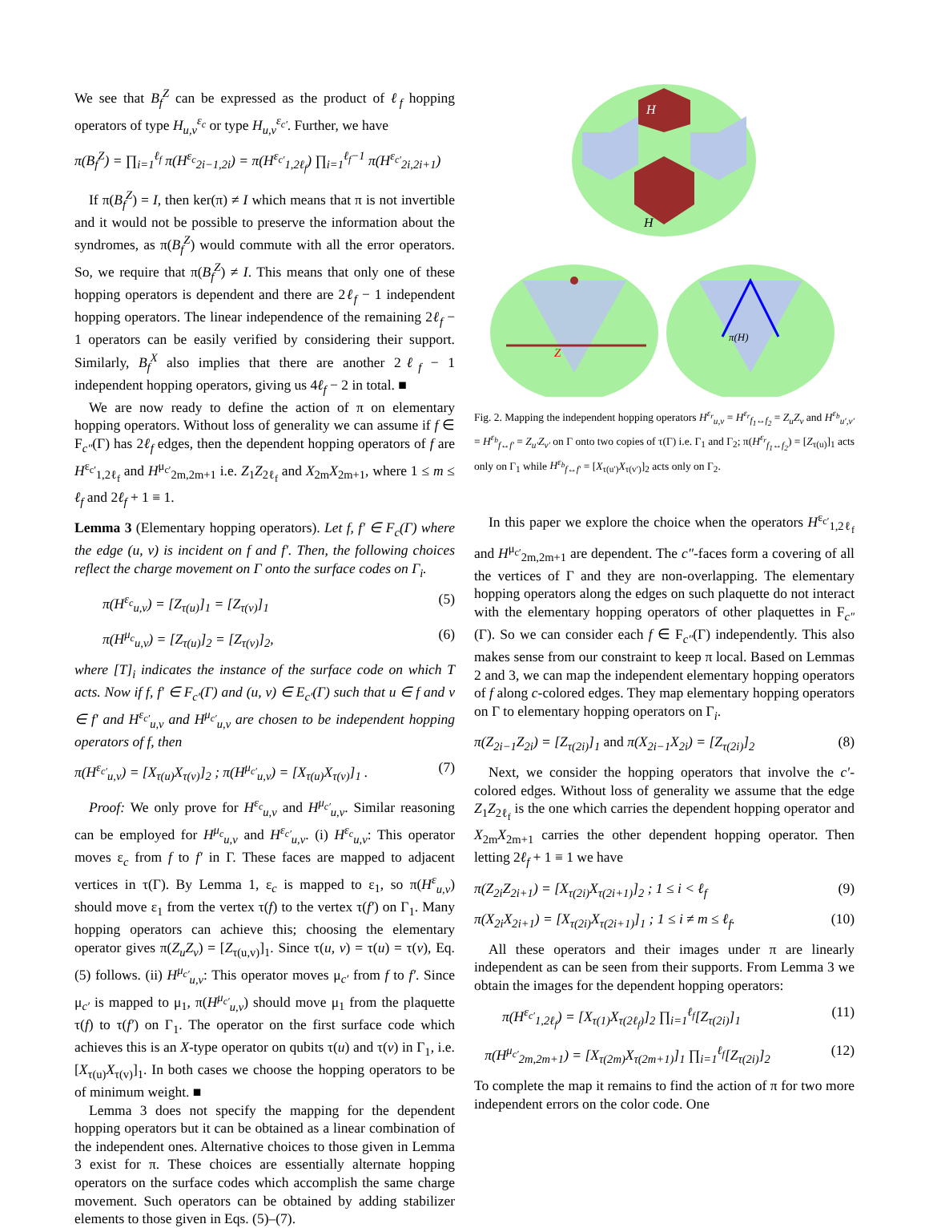We see that B<sub>f</sub><sup>Z</sup> can be expressed as the product of ℓ<sub>f</sub> hopping operators of type H<sub>u,v</sub><sup>ε<sub>c</sub></sup> or type H<sub>u,v</sub><sup>ε<sub>c′</sub></sup>. Further, we have
π(B<sub>f</sub><sup>Z</sup>) = ∏<sub>i=1</sub><sup>ℓ<sub>f</sub></sup> π(H<sup>ε<sub>c</sub></sup><sub>2i−1,2i</sub>) = π(H<sup>ε<sub>c′</sub></sup><sub>1,2ℓ<sub>f</sub></sub>) ∏<sub>i=1</sub><sup>ℓ<sub>f</sub>−1</sup> π(H<sup>ε<sub>c′</sub></sup><sub>2i,2i+1</sub>)
If π(B<sub>f</sub><sup>Z</sup>) = I, then ker(π) ≠ I which means that π is not invertible and it would not be possible to preserve the information about the syndromes, as π(B<sub>f</sub><sup>Z</sup>) would commute with all the error operators. So, we require that π(B<sub>f</sub><sup>Z</sup>) ≠ I. This means that only one of these hopping operators is dependent and there are 2ℓ<sub>f</sub> − 1 independent hopping operators. The linear independence of the remaining 2ℓ<sub>f</sub> − 1 operators can be easily verified by considering their support. Similarly, B<sub>f</sub><sup>X</sup> also implies that there are another 2ℓ<sub>f</sub> − 1 independent hopping operators, giving us 4ℓ<sub>f</sub> − 2 in total. ■
We are now ready to define the action of π on elementary hopping operators. Without loss of generality we can assume if f ∈ F<sub>c″</sub>(Γ) has 2ℓ<sub>f</sub> edges, then the dependent hopping operators of f are H<sup>ε<sub>c′</sub></sup><sub>1,2ℓ<sub>f</sub></sub> and H<sup>μ<sub>c′</sub></sup><sub>2m,2m+1</sub> i.e. Z<sub>1</sub>Z<sub>2ℓ<sub>f</sub></sub> and X<sub>2m</sub>X<sub>2m+1</sub>, where 1 ≤ m ≤ ℓ<sub>f</sub> and 2ℓ<sub>f</sub> + 1 ≡ 1.
Lemma 3 (Elementary hopping operators). Let f, f′ ∈ F<sub>c</sub>(Γ) where the edge (u, v) is incident on f and f′. Then, the following choices reflect the charge movement on Γ onto the surface codes on Γ<sub>i</sub>.
π(H<sup>ε<sub>c</sub></sup><sub>u,v</sub>) = [Z<sub>τ(u)</sub>]<sub>1</sub> = [Z<sub>τ(v)</sub>]<sub>1</sub> (5)
π(H<sup>μ<sub>c</sub></sup><sub>u,v</sub>) = [Z<sub>τ(u)</sub>]<sub>2</sub> = [Z<sub>τ(v)</sub>]<sub>2</sub>, (6)
where [T]<sub>i</sub> indicates the instance of the surface code on which T acts. Now if f, f′ ∈ F<sub>c′</sub>(Γ) and (u, v) ∈ E<sub>c′</sub>(Γ) such that u ∈ f and v ∈ f′ and H<sup>ε<sub>c′</sub></sup><sub>u,v</sub> and H<sup>μ<sub>c′</sub></sup><sub>u,v</sub> are chosen to be independent hopping operators of f, then
π(H<sup>ε<sub>c′</sub></sup><sub>u,v</sub>) = [X<sub>τ(u)</sub>X<sub>τ(v)</sub>]<sub>2</sub> ; π(H<sup>μ<sub>c′</sub></sup><sub>u,v</sub>) = [X<sub>τ(u)</sub>X<sub>τ(v)</sub>]<sub>1</sub> . (7)
Proof: We only prove for H<sup>ε<sub>c</sub></sup><sub>u,v</sub> and H<sup>μ<sub>c′</sub></sup><sub>u,v</sub>. Similar reasoning can be employed for H<sup>μ<sub>c</sub></sup><sub>u,v</sub> and H<sup>ε<sub>c′</sub></sup><sub>u,v</sub>. (i) H<sup>ε<sub>c</sub></sup><sub>u,v</sub>: This operator moves ε<sub>c</sub> from f to f′ in Γ. These faces are mapped to adjacent vertices in τ(Γ). By Lemma 1, ε<sub>c</sub> is mapped to ε<sub>1</sub>, so π(H<sup>ε</sup><sub>u,v</sub>) should move ε<sub>1</sub> from the vertex τ(f) to the vertex τ(f′) on Γ<sub>1</sub>. Many hopping operators can achieve this; choosing the elementary operator gives π(Z<sub>u</sub>Z<sub>v</sub>) = [Z<sub>τ(u,v)</sub>]<sub>1</sub>. Since τ(u, v) = τ(u) = τ(v), Eq. (5) follows. (ii) H<sup>μ<sub>c′</sub></sup><sub>u,v</sub>: This operator moves μ<sub>c′</sub> from f to f′. Since μ<sub>c′</sub> is mapped to μ<sub>1</sub>, π(H<sup>μ<sub>c′</sub></sup><sub>u,v</sub>) should move μ<sub>1</sub> from the plaquette τ(f) to τ(f′) on Γ<sub>1</sub>. The operator on the first surface code which achieves this is an X-type operator on qubits τ(u) and τ(v) in Γ<sub>1</sub>, i.e. [X<sub>τ(u)</sub>X<sub>τ(v)</sub>]<sub>1</sub>. In both cases we choose the hopping operators to be of minimum weight. ■
Lemma 3 does not specify the mapping for the dependent hopping operators but it can be obtained as a linear combination of the independent ones. Alternative choices to those given in Lemma 3 exist for π. These choices are essentially alternate hopping operators on the surface codes which accomplish the same charge movement. Such operators can be obtained by adding stabilizer elements to those given in Eqs. (5)–(7).
H
H
Z
π(H)
Fig. 2. Mapping the independent hopping operators H<sup>ε<sub>r</sub></sup><sub>u,v</sub> = H<sup>ε<sub>r</sub></sup><sub>f<sub>1</sub>↔f<sub>2</sub></sub> = Z<sub>u</sub>Z<sub>v</sub> and H<sup>ε<sub>b</sub></sup><sub>u′,v′</sub> = H<sup>ε<sub>b</sub></sup><sub>f↔f′</sub> = Z<sub>u′</sub>Z<sub>v′</sub> on Γ onto two copies of τ(Γ) i.e. Γ<sub>1</sub> and Γ<sub>2</sub>; π(H<sup>ε<sub>r</sub></sup><sub>f<sub>1</sub>↔f<sub>2</sub></sub>) = [Z<sub>τ(u)</sub>]<sub>1</sub> acts only on Γ<sub>1</sub> while H<sup>ε<sub>b</sub></sup><sub>f↔f′</sub> = [X<sub>τ(u′)</sub>X<sub>τ(v′)</sub>]<sub>2</sub> acts only on Γ<sub>2</sub>.
In this paper we explore the choice when the operators H<sup>ε<sub>c′</sub></sup><sub>1,2ℓ<sub>f</sub></sub> and H<sup>μ<sub>c′</sub></sup><sub>2m,2m+1</sub> are dependent. The c″-faces form a covering of all the vertices of Γ and they are non-overlapping. The elementary hopping operators along the edges on such plaquette do not interact with the elementary hopping operators of other plaquettes in F<sub>c″</sub>(Γ). So we can consider each f ∈ F<sub>c″</sub>(Γ) independently. This also makes sense from our constraint to keep π local. Based on Lemmas 2 and 3, we can map the independent elementary hopping operators of f along c-colored edges. They map elementary hopping operators on Γ to elementary hopping operators on Γ<sub>i</sub>.
π(Z<sub>2i−1</sub>Z<sub>2i</sub>) = [Z<sub>τ(2i)</sub>]<sub>1</sub> and π(X<sub>2i−1</sub>X<sub>2i</sub>) = [Z<sub>τ(2i)</sub>]<sub>2</sub> (8)
Next, we consider the hopping operators that involve the c′-colored edges. Without loss of generality we assume that the edge Z<sub>1</sub>Z<sub>2ℓ<sub>f</sub></sub> is the one which carries the dependent hopping operator and X<sub>2m</sub>X<sub>2m+1</sub> carries the other dependent hopping operator. Then letting 2ℓ<sub>f</sub> + 1 ≡ 1 we have
π(Z<sub>2i</sub>Z<sub>2i+1</sub>) = [X<sub>τ(2i)</sub>X<sub>τ(2i+1)</sub>]<sub>2</sub> ; 1 ≤ i < ℓ<sub>f</sub> (9)
π(X<sub>2i</sub>X<sub>2i+1</sub>) = [X<sub>τ(2i)</sub>X<sub>τ(2i+1)</sub>]<sub>1</sub> ; 1 ≤ i ≠ m ≤ ℓ<sub>f</sub>. (10)
All these operators and their images under π are linearly independent as can be seen from their supports. From Lemma 3 we obtain the images for the dependent hopping operators:
π(H<sup>ε<sub>c′</sub></sup><sub>1,2ℓ<sub>f</sub></sub>) = [X<sub>τ(1)</sub>X<sub>τ(2ℓ<sub>f</sub>)</sub>]<sub>2</sub> ∏<sub>i=1</sub><sup>ℓ<sub>f</sub></sup>[Z<sub>τ(2i)</sub>]<sub>1</sub> (11)
π(H<sup>μ<sub>c′</sub></sup><sub>2m,2m+1</sub>) = [X<sub>τ(2m)</sub>X<sub>τ(2m+1)</sub>]<sub>1</sub> ∏<sub>i=1</sub><sup>ℓ<sub>f</sub></sup>[Z<sub>τ(2i)</sub>]<sub>2</sub> (12)
To complete the map it remains to find the action of π for two more independent errors on the color code. One